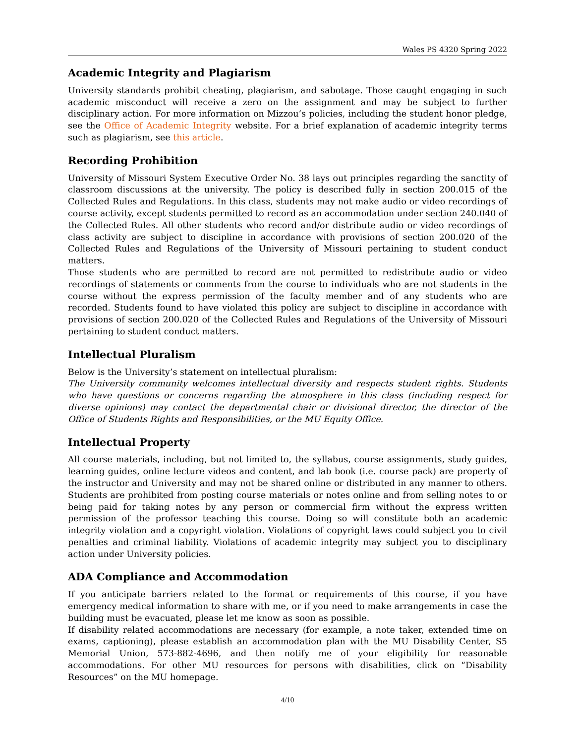Wales PS 4320 Spring 2022
Academic Integrity and Plagiarism
University standards prohibit cheating, plagiarism, and sabotage. Those caught engaging in such academic misconduct will receive a zero on the assignment and may be subject to further disciplinary action. For more information on Mizzou’s policies, including the student honor pledge, see the Office of Academic Integrity website. For a brief explanation of academic integrity terms such as plagiarism, see this article.
Recording Prohibition
University of Missouri System Executive Order No. 38 lays out principles regarding the sanctity of classroom discussions at the university. The policy is described fully in section 200.015 of the Collected Rules and Regulations. In this class, students may not make audio or video recordings of course activity, except students permitted to record as an accommodation under section 240.040 of the Collected Rules. All other students who record and/or distribute audio or video recordings of class activity are subject to discipline in accordance with provisions of section 200.020 of the Collected Rules and Regulations of the University of Missouri pertaining to student conduct matters.
Those students who are permitted to record are not permitted to redistribute audio or video recordings of statements or comments from the course to individuals who are not students in the course without the express permission of the faculty member and of any students who are recorded. Students found to have violated this policy are subject to discipline in accordance with provisions of section 200.020 of the Collected Rules and Regulations of the University of Missouri pertaining to student conduct matters.
Intellectual Pluralism
Below is the University’s statement on intellectual pluralism:
The University community welcomes intellectual diversity and respects student rights. Students who have questions or concerns regarding the atmosphere in this class (including respect for diverse opinions) may contact the departmental chair or divisional director, the director of the Office of Students Rights and Responsibilities, or the MU Equity Office.
Intellectual Property
All course materials, including, but not limited to, the syllabus, course assignments, study guides, learning guides, online lecture videos and content, and lab book (i.e. course pack) are property of the instructor and University and may not be shared online or distributed in any manner to others. Students are prohibited from posting course materials or notes online and from selling notes to or being paid for taking notes by any person or commercial firm without the express written permission of the professor teaching this course. Doing so will constitute both an academic integrity violation and a copyright violation. Violations of copyright laws could subject you to civil penalties and criminal liability. Violations of academic integrity may subject you to disciplinary action under University policies.
ADA Compliance and Accommodation
If you anticipate barriers related to the format or requirements of this course, if you have emergency medical information to share with me, or if you need to make arrangements in case the building must be evacuated, please let me know as soon as possible.
If disability related accommodations are necessary (for example, a note taker, extended time on exams, captioning), please establish an accommodation plan with the MU Disability Center, S5 Memorial Union, 573-882-4696, and then notify me of your eligibility for reasonable accommodations. For other MU resources for persons with disabilities, click on “Disability Resources” on the MU homepage.
4/10